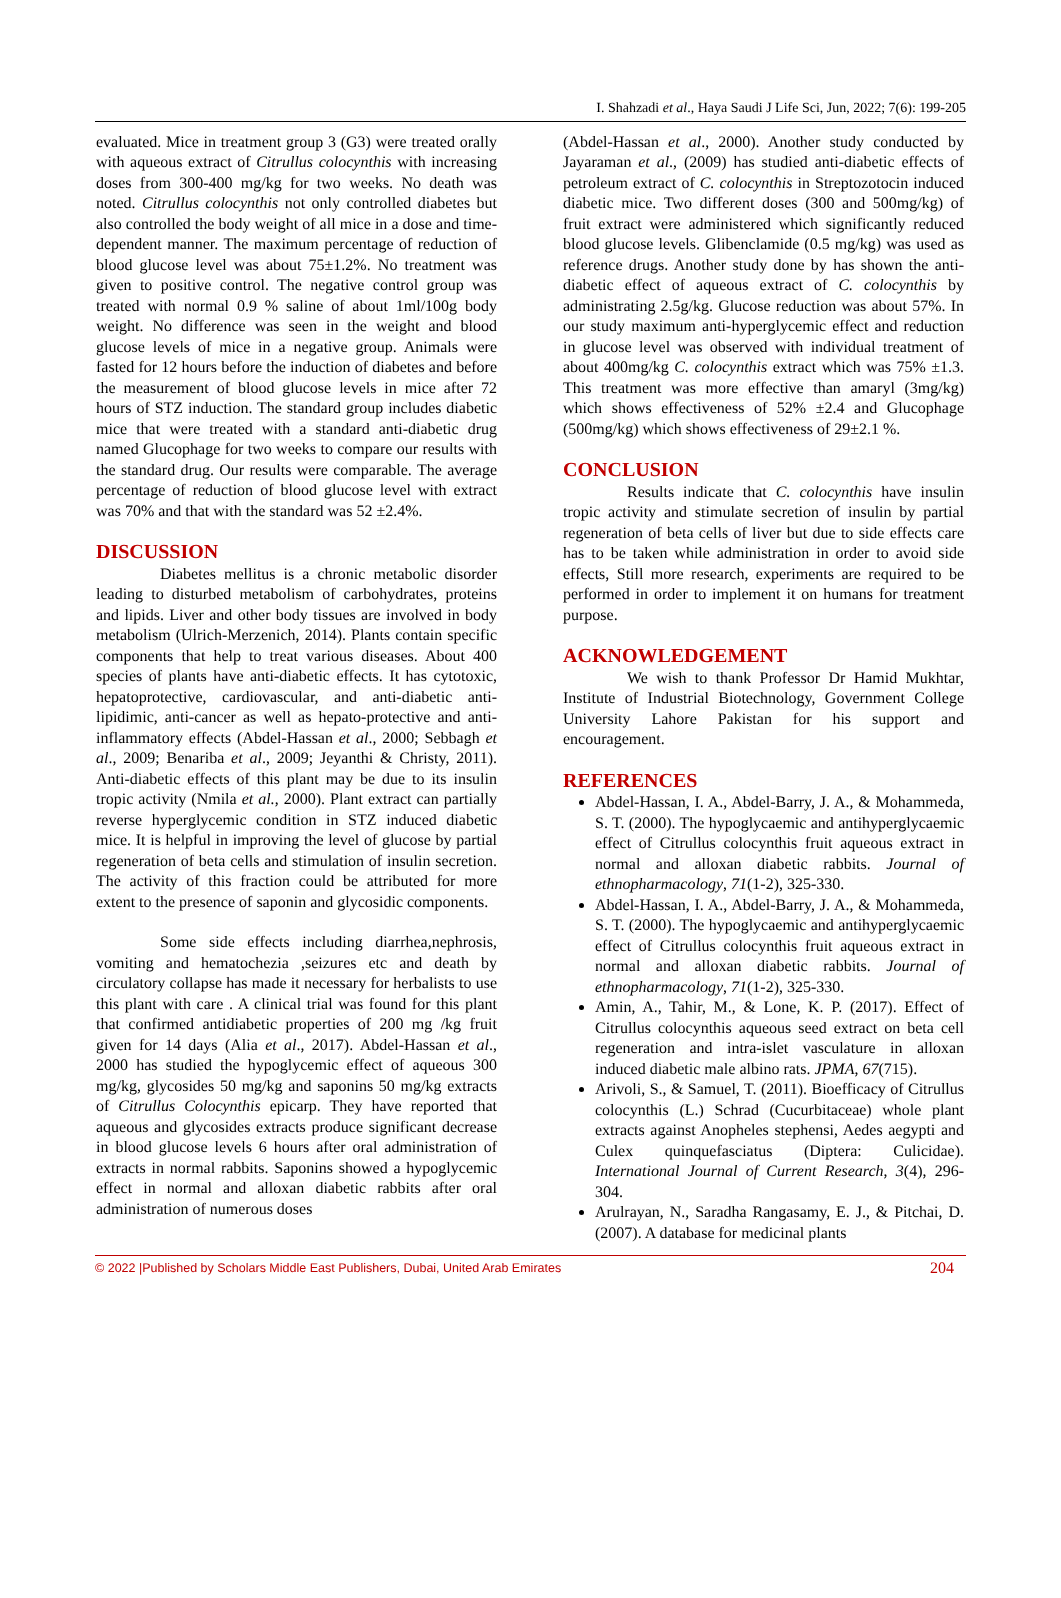I. Shahzadi et al., Haya Saudi J Life Sci, Jun, 2022; 7(6): 199-205
evaluated. Mice in treatment group 3 (G3) were treated orally with aqueous extract of Citrullus colocynthis with increasing doses from 300-400 mg/kg for two weeks. No death was noted. Citrullus colocynthis not only controlled diabetes but also controlled the body weight of all mice in a dose and time-dependent manner. The maximum percentage of reduction of blood glucose level was about 75±1.2%. No treatment was given to positive control. The negative control group was treated with normal 0.9 % saline of about 1ml/100g body weight. No difference was seen in the weight and blood glucose levels of mice in a negative group. Animals were fasted for 12 hours before the induction of diabetes and before the measurement of blood glucose levels in mice after 72 hours of STZ induction. The standard group includes diabetic mice that were treated with a standard anti-diabetic drug named Glucophage for two weeks to compare our results with the standard drug. Our results were comparable. The average percentage of reduction of blood glucose level with extract was 70% and that with the standard was 52 ±2.4%.
DISCUSSION
Diabetes mellitus is a chronic metabolic disorder leading to disturbed metabolism of carbohydrates, proteins and lipids. Liver and other body tissues are involved in body metabolism (Ulrich-Merzenich, 2014). Plants contain specific components that help to treat various diseases. About 400 species of plants have anti-diabetic effects. It has cytotoxic, hepatoprotective, cardiovascular, and anti-diabetic anti-lipidimic, anti-cancer as well as hepato-protective and anti-inflammatory effects (Abdel-Hassan et al., 2000; Sebbagh et al., 2009; Benariba et al., 2009; Jeyanthi & Christy, 2011). Anti-diabetic effects of this plant may be due to its insulin tropic activity (Nmila et al., 2000). Plant extract can partially reverse hyperglycemic condition in STZ induced diabetic mice. It is helpful in improving the level of glucose by partial regeneration of beta cells and stimulation of insulin secretion. The activity of this fraction could be attributed for more extent to the presence of saponin and glycosidic components.
Some side effects including diarrhea,nephrosis, vomiting and hematochezia ,seizures etc and death by circulatory collapse has made it necessary for herbalists to use this plant with care . A clinical trial was found for this plant that confirmed antidiabetic properties of 200 mg /kg fruit given for 14 days (Alia et al., 2017). Abdel-Hassan et al., 2000 has studied the hypoglycemic effect of aqueous 300 mg/kg, glycosides 50 mg/kg and saponins 50 mg/kg extracts of Citrullus Colocynthis epicarp. They have reported that aqueous and glycosides extracts produce significant decrease in blood glucose levels 6 hours after oral administration of extracts in normal rabbits. Saponins showed a hypoglycemic effect in normal and alloxan diabetic rabbits after oral administration of numerous doses
(Abdel-Hassan et al., 2000). Another study conducted by Jayaraman et al., (2009) has studied anti-diabetic effects of petroleum extract of C. colocynthis in Streptozotocin induced diabetic mice. Two different doses (300 and 500mg/kg) of fruit extract were administered which significantly reduced blood glucose levels. Glibenclamide (0.5 mg/kg) was used as reference drugs. Another study done by has shown the anti-diabetic effect of aqueous extract of C. colocynthis by administrating 2.5g/kg. Glucose reduction was about 57%. In our study maximum anti-hyperglycemic effect and reduction in glucose level was observed with individual treatment of about 400mg/kg C. colocynthis extract which was 75% ±1.3. This treatment was more effective than amaryl (3mg/kg) which shows effectiveness of 52% ±2.4 and Glucophage (500mg/kg) which shows effectiveness of 29±2.1 %.
CONCLUSION
Results indicate that C. colocynthis have insulin tropic activity and stimulate secretion of insulin by partial regeneration of beta cells of liver but due to side effects care has to be taken while administration in order to avoid side effects, Still more research, experiments are required to be performed in order to implement it on humans for treatment purpose.
ACKNOWLEDGEMENT
We wish to thank Professor Dr Hamid Mukhtar, Institute of Industrial Biotechnology, Government College University Lahore Pakistan for his support and encouragement.
REFERENCES
Abdel-Hassan, I. A., Abdel-Barry, J. A., & Mohammeda, S. T. (2000). The hypoglycaemic and antihyperglycaemic effect of Citrullus colocynthis fruit aqueous extract in normal and alloxan diabetic rabbits. Journal of ethnopharmacology, 71(1-2), 325-330.
Abdel-Hassan, I. A., Abdel-Barry, J. A., & Mohammeda, S. T. (2000). The hypoglycaemic and antihyperglycaemic effect of Citrullus colocynthis fruit aqueous extract in normal and alloxan diabetic rabbits. Journal of ethnopharmacology, 71(1-2), 325-330.
Amin, A., Tahir, M., & Lone, K. P. (2017). Effect of Citrullus colocynthis aqueous seed extract on beta cell regeneration and intra-islet vasculature in alloxan induced diabetic male albino rats. JPMA, 67(715).
Arivoli, S., & Samuel, T. (2011). Bioefficacy of Citrullus colocynthis (L.) Schrad (Cucurbitaceae) whole plant extracts against Anopheles stephensi, Aedes aegypti and Culex quinquefasciatus (Diptera: Culicidae). International Journal of Current Research, 3(4), 296-304.
Arulrayan, N., Saradha Rangasamy, E. J., & Pitchai, D. (2007). A database for medicinal plants
© 2022 |Published by Scholars Middle East Publishers, Dubai, United Arab Emirates 204